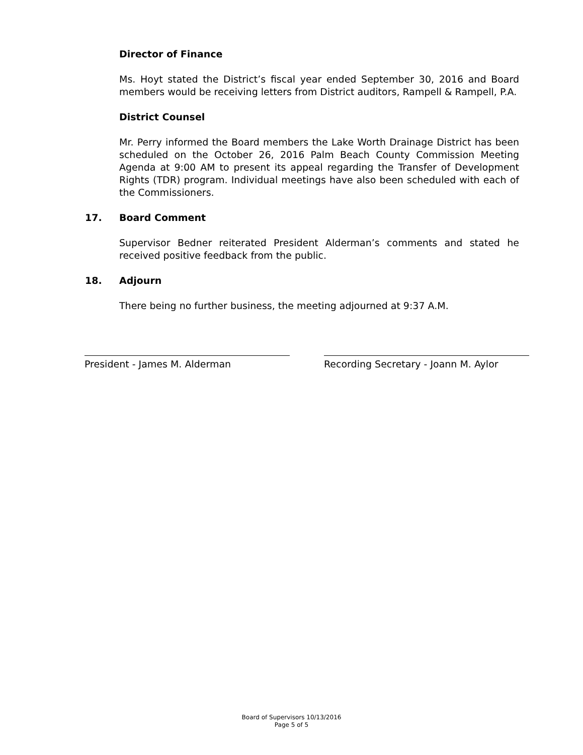Director of Finance
Ms. Hoyt stated the District’s fiscal year ended September 30, 2016 and Board members would be receiving letters from District auditors, Rampell & Rampell, P.A.
District Counsel
Mr. Perry informed the Board members the Lake Worth Drainage District has been scheduled on the October 26, 2016 Palm Beach County Commission Meeting Agenda at 9:00 AM to present its appeal regarding the Transfer of Development Rights (TDR) program. Individual meetings have also been scheduled with each of the Commissioners.
17. Board Comment
Supervisor Bedner reiterated President Alderman’s comments and stated he received positive feedback from the public.
18. Adjourn
There being no further business, the meeting adjourned at 9:37 A.M.
President - James M. Alderman Recording Secretary - Joann M. Aylor
Board of Supervisors 10/13/2016
Page 5 of 5